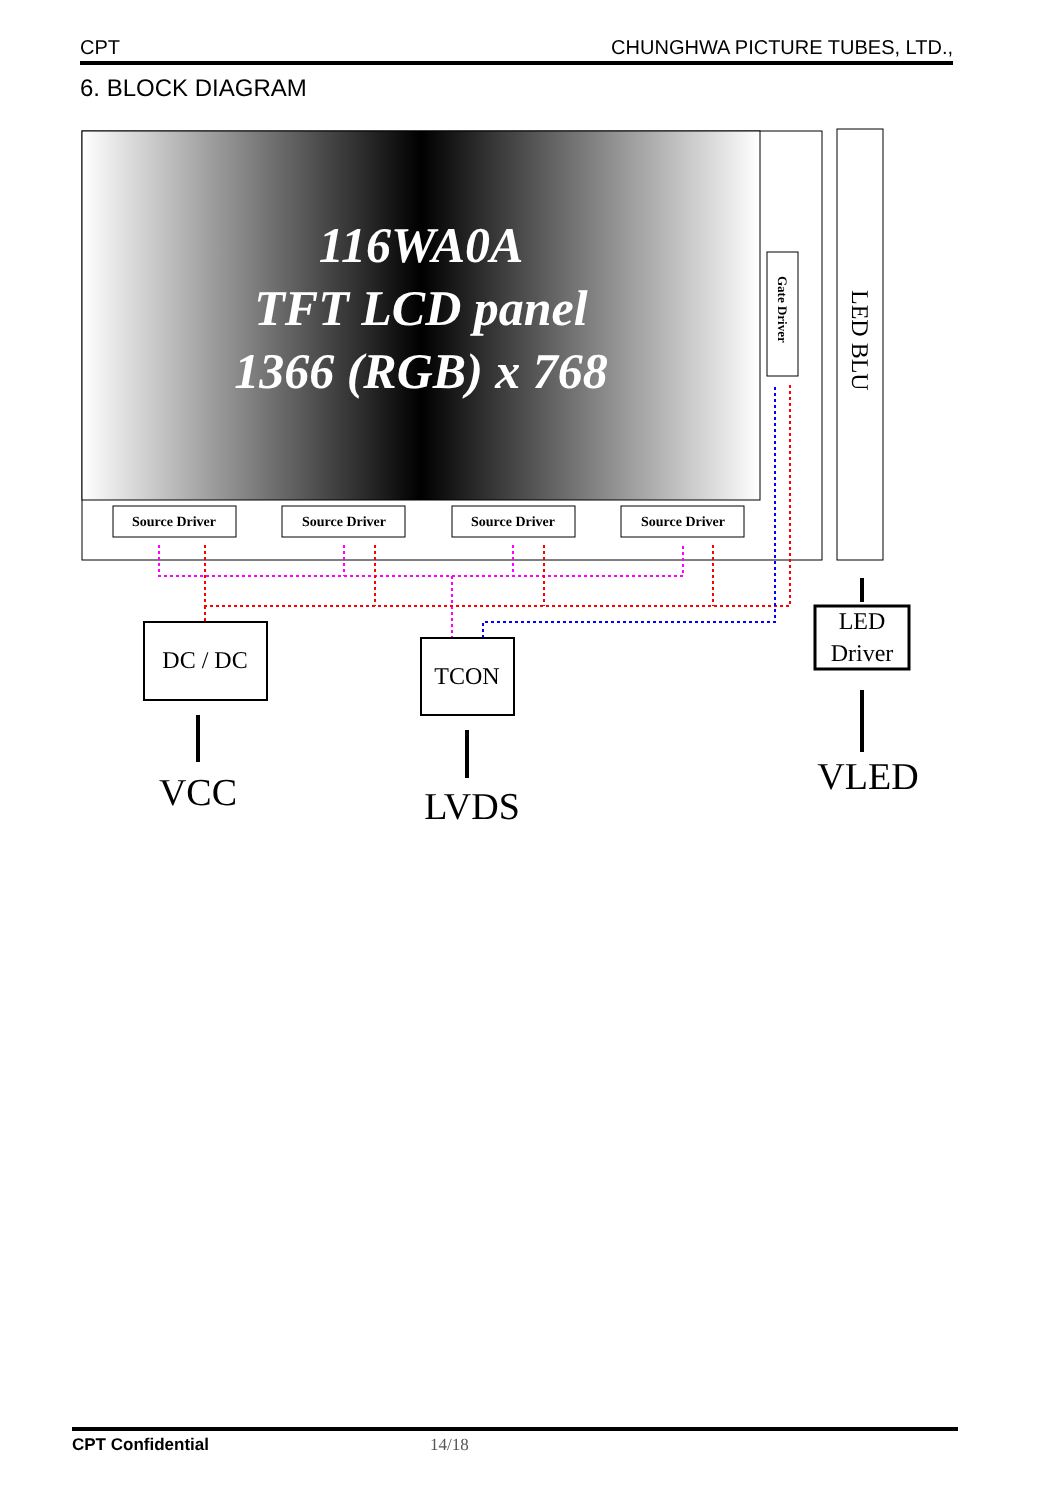CPT CHUNGHWA PICTURE TUBES, LTD.,
6. BLOCK DIAGRAM
116WA0A
TFT LCD panel
1366 (RGB) x 768
Source Driver
Source Driver
Source Driver
Source Driver
Gate Driver
LED BLU
DC / DC
TCON
LED
Driver
VCC
LVDS
VLED
CPT Confidential 14/18